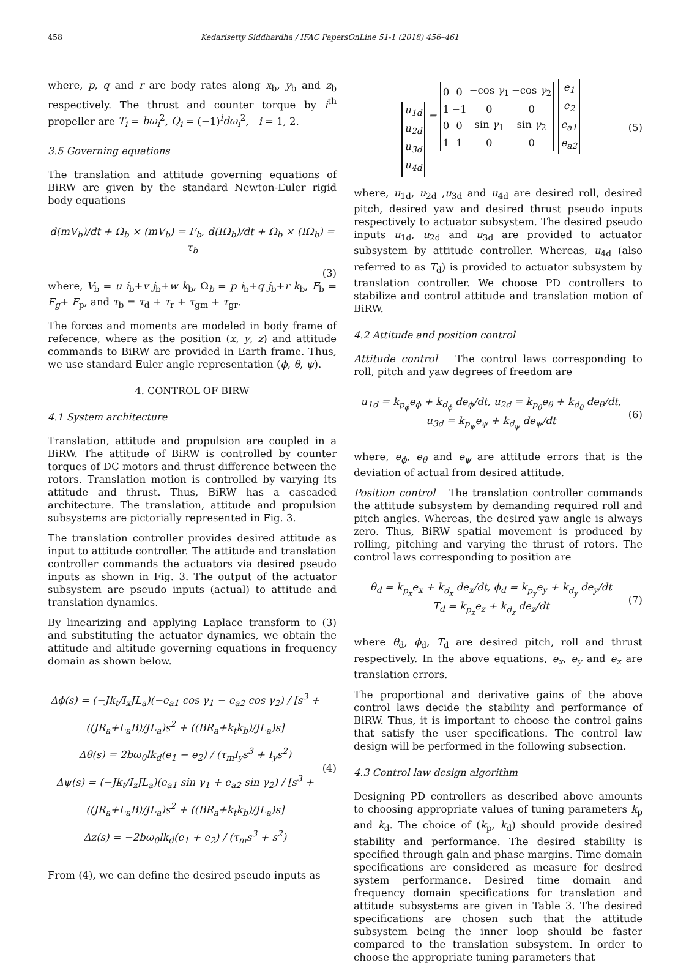458 Kedarisetty Siddhardha / IFAC PapersOnLine 51-1 (2018) 456–461
where, p, q and r are body rates along x<sub>b</sub>, y<sub>b</sub> and z<sub>b</sub> respectively. The thrust and counter torque by i<sup>th</sup> propeller are T<sub>i</sub> = bω<sub>i</sub><sup>2</sup>, Q<sub>i</sub> = (−1)<sup>i</sup>dω<sub>i</sub><sup>2</sup>, i = 1, 2.
3.5 Governing equations
The translation and attitude governing equations of BiRW are given by the standard Newton-Euler rigid body equations
d(mV<sub>b</sub>)/dt + Ω<sub>b</sub> × (mV<sub>b</sub>) = F<sub>b</sub>, d(IΩ<sub>b</sub>)/dt + Ω<sub>b</sub> × (IΩ<sub>b</sub>) = τ<sub>b</sub>
(3)
where, V<sub>b</sub> = u i<sub>b</sub>+v j<sub>b</sub>+w k<sub>b</sub>, Ω<sub>b</sub> = p i<sub>b</sub>+q j<sub>b</sub>+r k<sub>b</sub>, F<sub>b</sub> = F<sub>g</sub>+ F<sub>p</sub>, and τ<sub>b</sub> = τ<sub>d</sub> + τ<sub>r</sub> + τ<sub>gm</sub> + τ<sub>gr</sub>.
The forces and moments are modeled in body frame of reference, where as the position (x, y, z) and attitude commands to BiRW are provided in Earth frame. Thus, we use standard Euler angle representation (ϕ, θ, ψ).
4. CONTROL OF BIRW
4.1 System architecture
Translation, attitude and propulsion are coupled in a BiRW. The attitude of BiRW is controlled by counter torques of DC motors and thrust difference between the rotors. Translation motion is controlled by varying its attitude and thrust. Thus, BiRW has a cascaded architecture. The translation, attitude and propulsion subsystems are pictorially represented in Fig. 3.
The translation controller provides desired attitude as input to attitude controller. The attitude and translation controller commands the actuators via desired pseudo inputs as shown in Fig. 3. The output of the actuator subsystem are pseudo inputs (actual) to attitude and translation dynamics.
By linearizing and applying Laplace transform to (3) and substituting the actuator dynamics, we obtain the attitude and altitude governing equations in frequency domain as shown below.
Δϕ(s) = (−Jk<sub>t</sub>/I<sub>x</sub>JL<sub>a</sub>)(−e<sub>a1</sub> cos γ<sub>1</sub> − e<sub>a2</sub> cos γ<sub>2</sub>) / [s<sup>3</sup> + ((JR<sub>a</sub>+L<sub>a</sub>B)/JL<sub>a</sub>)s<sup>2</sup> + ((BR<sub>a</sub>+k<sub>t</sub>k<sub>b</sub>)/JL<sub>a</sub>)s]
Δθ(s) = 2bω<sub>0</sub>lk<sub>d</sub>(e<sub>1</sub> − e<sub>2</sub>) / (τ<sub>m</sub>I<sub>y</sub>s<sup>3</sup> + I<sub>y</sub>s<sup>2</sup>)
Δψ(s) = (−Jk<sub>t</sub>/I<sub>z</sub>JL<sub>a</sub>)(e<sub>a1</sub> sin γ<sub>1</sub> + e<sub>a2</sub> sin γ<sub>2</sub>) / [s<sup>3</sup> + ((JR<sub>a</sub>+L<sub>a</sub>B)/JL<sub>a</sub>)s<sup>2</sup> + ((BR<sub>a</sub>+k<sub>t</sub>k<sub>b</sub>)/JL<sub>a</sub>)s]
Δz(s) = −2bω<sub>0</sub>lk<sub>d</sub>(e<sub>1</sub> + e<sub>2</sub>) / (τ<sub>m</sub>s<sup>3</sup> + s<sup>2</sup>) (4)
From (4), we can define the desired pseudo inputs as
| u<sub>1d</sub> |
| u<sub>2d</sub> |
| u<sub>3d</sub> |
| u<sub>4d</sub> |
=
| 0 | 0 | −cos γ<sub>1</sub> | −cos γ<sub>2</sub> |
| 1 | −1 | 0 | 0 |
| 0 | 0 | sin γ<sub>1</sub> | sin γ<sub>2</sub> |
| 1 | 1 | 0 | 0 |
| e<sub>1</sub> |
| e<sub>2</sub> |
| e<sub>a1</sub> |
| e<sub>a2</sub> |
(5)
where, u<sub>1d</sub>, u<sub>2d</sub> ,u<sub>3d</sub> and u<sub>4d</sub> are desired roll, desired pitch, desired yaw and desired thrust pseudo inputs respectively to actuator subsystem. The desired pseudo inputs u<sub>1d</sub>, u<sub>2d</sub> and u<sub>3d</sub> are provided to actuator subsystem by attitude controller. Whereas, u<sub>4d</sub> (also referred to as T<sub>d</sub>) is provided to actuator subsystem by translation controller. We choose PD controllers to stabilize and control attitude and translation motion of BiRW.
4.2 Attitude and position control
Attitude control The control laws corresponding to roll, pitch and yaw degrees of freedom are
u<sub>1d</sub> = k<sub>p<sub>ϕ</sub></sub>e<sub>ϕ</sub> + k<sub>d<sub>ϕ</sub></sub> de<sub>ϕ</sub>/dt, u<sub>2d</sub> = k<sub>p<sub>θ</sub></sub>e<sub>θ</sub> + k<sub>d<sub>θ</sub></sub> de<sub>θ</sub>/dt,
u<sub>3d</sub> = k<sub>p<sub>ψ</sub></sub>e<sub>ψ</sub> + k<sub>d<sub>ψ</sub></sub> de<sub>ψ</sub>/dt (6)
where, e<sub>ϕ</sub>, e<sub>θ</sub> and e<sub>ψ</sub> are attitude errors that is the deviation of actual from desired attitude.
Position control The translation controller commands the attitude subsystem by demanding required roll and pitch angles. Whereas, the desired yaw angle is always zero. Thus, BiRW spatial movement is produced by rolling, pitching and varying the thrust of rotors. The control laws corresponding to position are
θ<sub>d</sub> = k<sub>p<sub>x</sub></sub>e<sub>x</sub> + k<sub>d<sub>x</sub></sub> de<sub>x</sub>/dt, ϕ<sub>d</sub> = k<sub>p<sub>y</sub></sub>e<sub>y</sub> + k<sub>d<sub>y</sub></sub> de<sub>y</sub>/dt
T<sub>d</sub> = k<sub>p<sub>z</sub></sub>e<sub>z</sub> + k<sub>d<sub>z</sub></sub> de<sub>z</sub>/dt (7)
where θ<sub>d</sub>, ϕ<sub>d</sub>, T<sub>d</sub> are desired pitch, roll and thrust respectively. In the above equations, e<sub>x</sub>, e<sub>y</sub> and e<sub>z</sub> are translation errors.
The proportional and derivative gains of the above control laws decide the stability and performance of BiRW. Thus, it is important to choose the control gains that satisfy the user specifications. The control law design will be performed in the following subsection.
4.3 Control law design algorithm
Designing PD controllers as described above amounts to choosing appropriate values of tuning parameters k<sub>p</sub> and k<sub>d</sub>. The choice of (k<sub>p</sub>, k<sub>d</sub>) should provide desired stability and performance. The desired stability is specified through gain and phase margins. Time domain specifications are considered as measure for desired system performance. Desired time domain and frequency domain specifications for translation and attitude subsystems are given in Table 3. The desired specifications are chosen such that the attitude subsystem being the inner loop should be faster compared to the translation subsystem. In order to choose the appropriate tuning parameters that